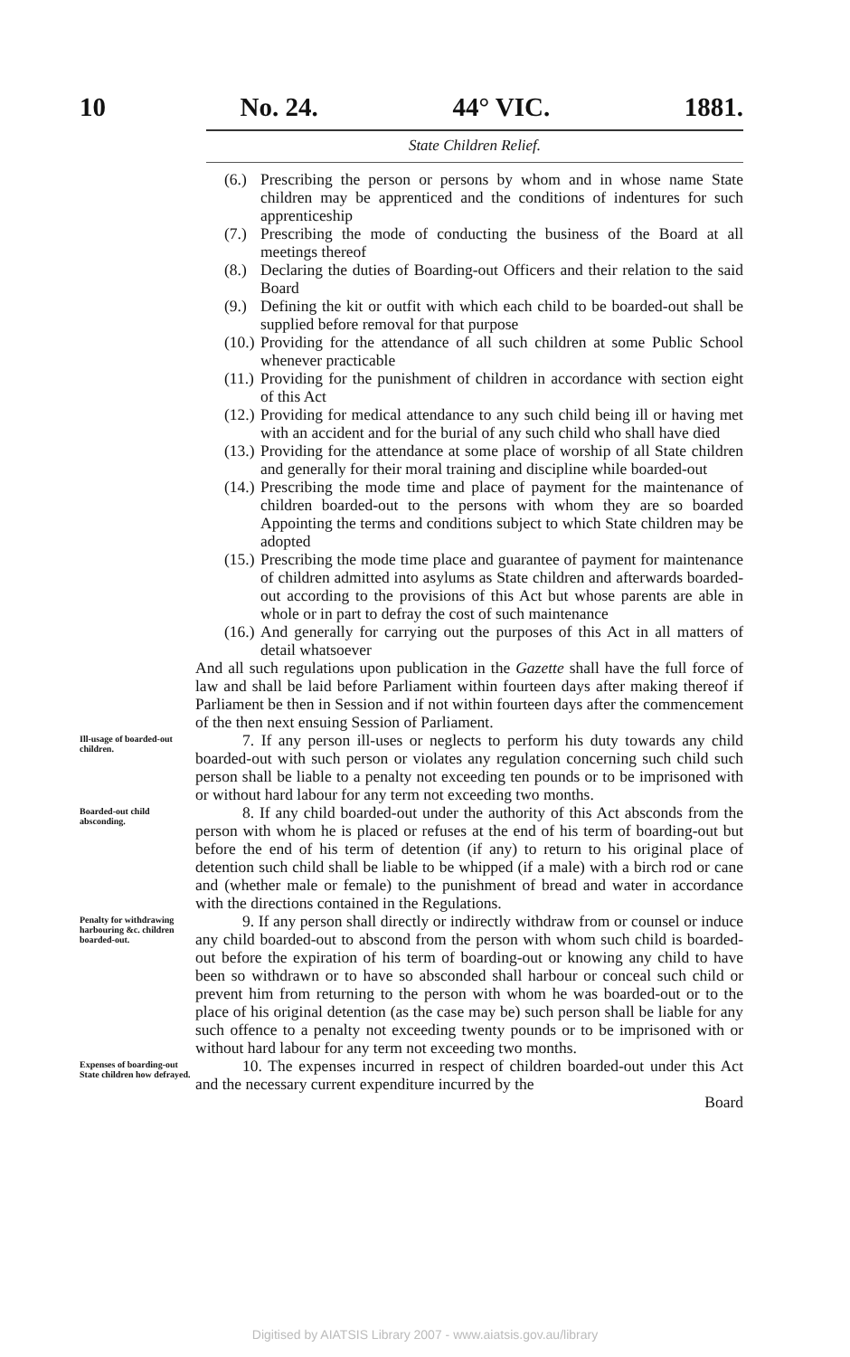10 No. 24. 44° VIC. 1881.
State Children Relief.
(6.) Prescribing the person or persons by whom and in whose name State children may be apprenticed and the conditions of indentures for such apprenticeship
(7.) Prescribing the mode of conducting the business of the Board at all meetings thereof
(8.) Declaring the duties of Boarding-out Officers and their relation to the said Board
(9.) Defining the kit or outfit with which each child to be boarded-out shall be supplied before removal for that purpose
(10.) Providing for the attendance of all such children at some Public School whenever practicable
(11.) Providing for the punishment of children in accordance with section eight of this Act
(12.) Providing for medical attendance to any such child being ill or having met with an accident and for the burial of any such child who shall have died
(13.) Providing for the attendance at some place of worship of all State children and generally for their moral training and discipline while boarded-out
(14.) Prescribing the mode time and place of payment for the maintenance of children boarded-out to the persons with whom they are so boarded Appointing the terms and conditions subject to which State children may be adopted
(15.) Prescribing the mode time place and guarantee of payment for maintenance of children admitted into asylums as State children and afterwards boarded-out according to the provisions of this Act but whose parents are able in whole or in part to defray the cost of such maintenance
(16.) And generally for carrying out the purposes of this Act in all matters of detail whatsoever
And all such regulations upon publication in the Gazette shall have the full force of law and shall be laid before Parliament within fourteen days after making thereof if Parliament be then in Session and if not within fourteen days after the commencement of the then next ensuing Session of Parliament.
Ill-usage of boarded-out children.
7. If any person ill-uses or neglects to perform his duty towards any child boarded-out with such person or violates any regulation concerning such child such person shall be liable to a penalty not exceeding ten pounds or to be imprisoned with or without hard labour for any term not exceeding two months.
Boarded-out child absconding.
8. If any child boarded-out under the authority of this Act absconds from the person with whom he is placed or refuses at the end of his term of boarding-out but before the end of his term of detention (if any) to return to his original place of detention such child shall be liable to be whipped (if a male) with a birch rod or cane and (whether male or female) to the punishment of bread and water in accordance with the directions contained in the Regulations.
Penalty for withdrawing harbouring &c. children boarded-out.
9. If any person shall directly or indirectly withdraw from or counsel or induce any child boarded-out to abscond from the person with whom such child is boarded-out before the expiration of his term of boarding-out or knowing any child to have been so withdrawn or to have so absconded shall harbour or conceal such child or prevent him from returning to the person with whom he was boarded-out or to the place of his original detention (as the case may be) such person shall be liable for any such offence to a penalty not exceeding twenty pounds or to be imprisoned with or without hard labour for any term not exceeding two months.
Expenses of boarding-out State children how defrayed.
10. The expenses incurred in respect of children boarded-out under this Act and the necessary current expenditure incurred by the
Board
Digitised by AIATSIS Library 2007 - www.aiatsis.gov.au/library